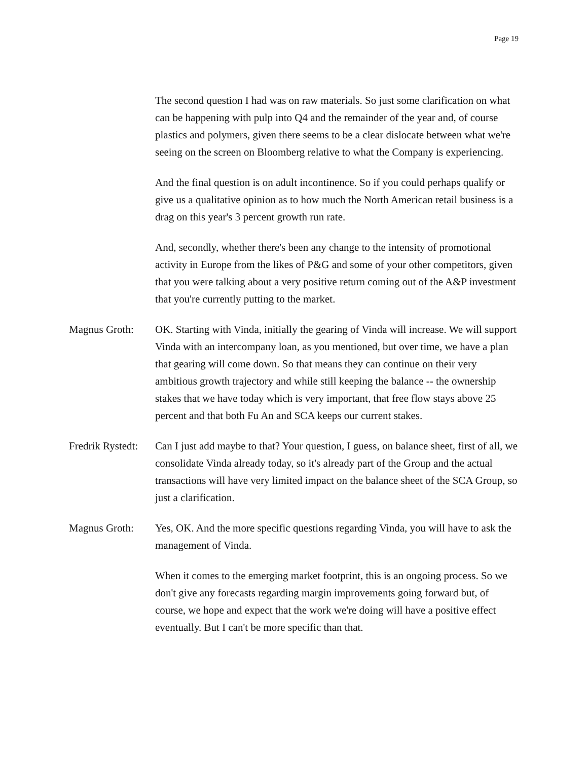Page 19
The second question I had was on raw materials. So just some clarification on what can be happening with pulp into Q4 and the remainder of the year and, of course plastics and polymers, given there seems to be a clear dislocate between what we're seeing on the screen on Bloomberg relative to what the Company is experiencing.
And the final question is on adult incontinence. So if you could perhaps qualify or give us a qualitative opinion as to how much the North American retail business is a drag on this year's 3 percent growth run rate.
And, secondly, whether there's been any change to the intensity of promotional activity in Europe from the likes of P&G and some of your other competitors, given that you were talking about a very positive return coming out of the A&P investment that you're currently putting to the market.
Magnus Groth: OK. Starting with Vinda, initially the gearing of Vinda will increase. We will support Vinda with an intercompany loan, as you mentioned, but over time, we have a plan that gearing will come down. So that means they can continue on their very ambitious growth trajectory and while still keeping the balance -- the ownership stakes that we have today which is very important, that free flow stays above 25 percent and that both Fu An and SCA keeps our current stakes.
Fredrik Rystedt:
Can I just add maybe to that? Your question, I guess, on balance sheet, first of all, we consolidate Vinda already today, so it's already part of the Group and the actual transactions will have very limited impact on the balance sheet of the SCA Group, so just a clarification.
Magnus Groth: Yes, OK. And the more specific questions regarding Vinda, you will have to ask the management of Vinda.
When it comes to the emerging market footprint, this is an ongoing process. So we don't give any forecasts regarding margin improvements going forward but, of course, we hope and expect that the work we're doing will have a positive effect eventually. But I can't be more specific than that.